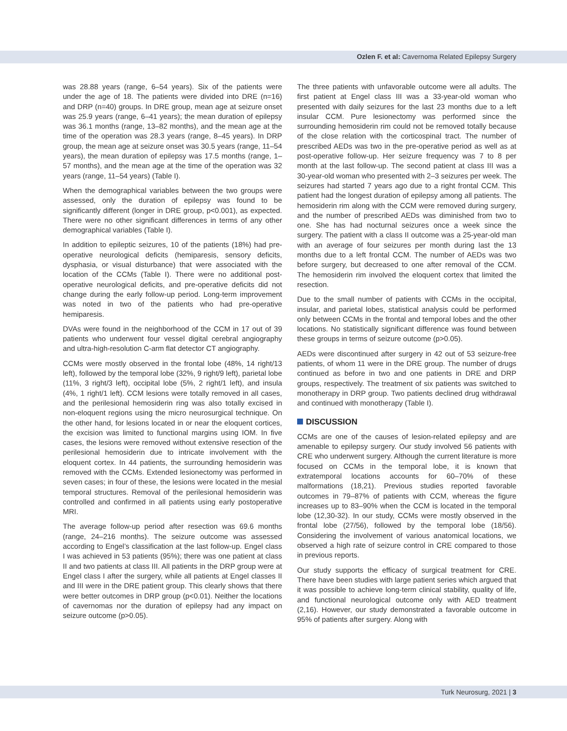Ozlen F. et al: Cavernoma Related Epilepsy Surgery
was 28.88 years (range, 6–54 years). Six of the patients were under the age of 18. The patients were divided into DRE (n=16) and DRP (n=40) groups. In DRE group, mean age at seizure onset was 25.9 years (range, 6–41 years); the mean duration of epilepsy was 36.1 months (range, 13–82 months), and the mean age at the time of the operation was 28.3 years (range, 8–45 years). In DRP group, the mean age at seizure onset was 30.5 years (range, 11–54 years), the mean duration of epilepsy was 17.5 months (range, 1–57 months), and the mean age at the time of the operation was 32 years (range, 11–54 years) (Table I).
When the demographical variables between the two groups were assessed, only the duration of epilepsy was found to be significantly different (longer in DRE group, p<0.001), as expected. There were no other significant differences in terms of any other demographical variables (Table I).
In addition to epileptic seizures, 10 of the patients (18%) had pre-operative neurological deficits (hemiparesis, sensory deficits, dysphasia, or visual disturbance) that were associated with the location of the CCMs (Table I). There were no additional post-operative neurological deficits, and pre-operative deficits did not change during the early follow-up period. Long-term improvement was noted in two of the patients who had pre-operative hemiparesis.
DVAs were found in the neighborhood of the CCM in 17 out of 39 patients who underwent four vessel digital cerebral angiography and ultra-high-resolution C-arm flat detector CT angiography.
CCMs were mostly observed in the frontal lobe (48%, 14 right/13 left), followed by the temporal lobe (32%, 9 right/9 left), parietal lobe (11%, 3 right/3 left), occipital lobe (5%, 2 right/1 left), and insula (4%, 1 right/1 left). CCM lesions were totally removed in all cases, and the perilesional hemosiderin ring was also totally excised in non-eloquent regions using the micro neurosurgical technique. On the other hand, for lesions located in or near the eloquent cortices, the excision was limited to functional margins using IOM. In five cases, the lesions were removed without extensive resection of the perilesional hemosiderin due to intricate involvement with the eloquent cortex. In 44 patients, the surrounding hemosiderin was removed with the CCMs. Extended lesionectomy was performed in seven cases; in four of these, the lesions were located in the mesial temporal structures. Removal of the perilesional hemosiderin was controlled and confirmed in all patients using early postoperative MRI.
The average follow-up period after resection was 69.6 months (range, 24–216 months). The seizure outcome was assessed according to Engel’s classification at the last follow-up. Engel class I was achieved in 53 patients (95%); there was one patient at class II and two patients at class III. All patients in the DRP group were at Engel class I after the surgery, while all patients at Engel classes II and III were in the DRE patient group. This clearly shows that there were better outcomes in DRP group (p<0.01). Neither the locations of cavernomas nor the duration of epilepsy had any impact on seizure outcome (p>0.05).
The three patients with unfavorable outcome were all adults. The first patient at Engel class III was a 33-year-old woman who presented with daily seizures for the last 23 months due to a left insular CCM. Pure lesionectomy was performed since the surrounding hemosiderin rim could not be removed totally because of the close relation with the corticospinal tract. The number of prescribed AEDs was two in the pre-operative period as well as at post-operative follow-up. Her seizure frequency was 7 to 8 per month at the last follow-up. The second patient at class III was a 30-year-old woman who presented with 2–3 seizures per week. The seizures had started 7 years ago due to a right frontal CCM. This patient had the longest duration of epilepsy among all patients. The hemosiderin rim along with the CCM were removed during surgery, and the number of prescribed AEDs was diminished from two to one. She has had nocturnal seizures once a week since the surgery. The patient with a class II outcome was a 25-year-old man with an average of four seizures per month during last the 13 months due to a left frontal CCM. The number of AEDs was two before surgery, but decreased to one after removal of the CCM. The hemosiderin rim involved the eloquent cortex that limited the resection.
Due to the small number of patients with CCMs in the occipital, insular, and parietal lobes, statistical analysis could be performed only between CCMs in the frontal and temporal lobes and the other locations. No statistically significant difference was found between these groups in terms of seizure outcome (p>0.05).
AEDs were discontinued after surgery in 42 out of 53 seizure-free patients, of whom 11 were in the DRE group. The number of drugs continued as before in two and one patients in DRE and DRP groups, respectively. The treatment of six patients was switched to monotherapy in DRP group. Two patients declined drug withdrawal and continued with monotherapy (Table I).
DISCUSSION
CCMs are one of the causes of lesion-related epilepsy and are amenable to epilepsy surgery. Our study involved 56 patients with CRE who underwent surgery. Although the current literature is more focused on CCMs in the temporal lobe, it is known that extratemporal locations accounts for 60–70% of these malformations (18,21). Previous studies reported favorable outcomes in 79–87% of patients with CCM, whereas the figure increases up to 83–90% when the CCM is located in the temporal lobe (12,30-32). In our study, CCMs were mostly observed in the frontal lobe (27/56), followed by the temporal lobe (18/56). Considering the involvement of various anatomical locations, we observed a high rate of seizure control in CRE compared to those in previous reports.
Our study supports the efficacy of surgical treatment for CRE. There have been studies with large patient series which argued that it was possible to achieve long-term clinical stability, quality of life, and functional neurological outcome only with AED treatment (2,16). However, our study demonstrated a favorable outcome in 95% of patients after surgery. Along with
Turk Neurosurg, 2021 | 3